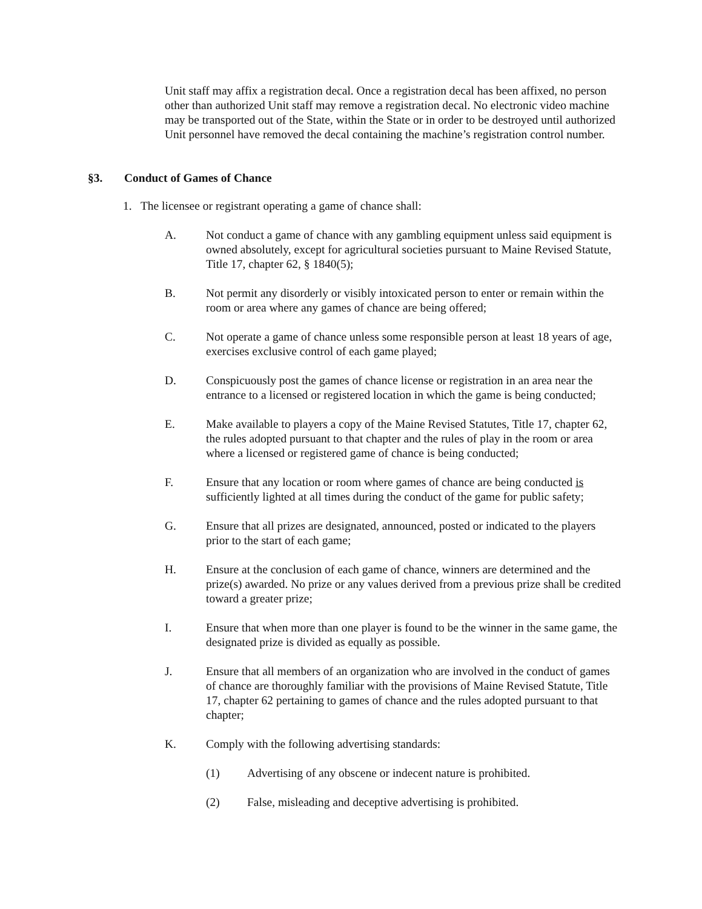Unit staff may affix a registration decal. Once a registration decal has been affixed, no person other than authorized Unit staff may remove a registration decal. No electronic video machine may be transported out of the State, within the State or in order to be destroyed until authorized Unit personnel have removed the decal containing the machine’s registration control number.
§3. Conduct of Games of Chance
1. The licensee or registrant operating a game of chance shall:
A. Not conduct a game of chance with any gambling equipment unless said equipment is owned absolutely, except for agricultural societies pursuant to Maine Revised Statute, Title 17, chapter 62, § 1840(5);
B. Not permit any disorderly or visibly intoxicated person to enter or remain within the room or area where any games of chance are being offered;
C. Not operate a game of chance unless some responsible person at least 18 years of age, exercises exclusive control of each game played;
D. Conspicuously post the games of chance license or registration in an area near the entrance to a licensed or registered location in which the game is being conducted;
E. Make available to players a copy of the Maine Revised Statutes, Title 17, chapter 62, the rules adopted pursuant to that chapter and the rules of play in the room or area where a licensed or registered game of chance is being conducted;
F. Ensure that any location or room where games of chance are being conducted is sufficiently lighted at all times during the conduct of the game for public safety;
G. Ensure that all prizes are designated, announced, posted or indicated to the players prior to the start of each game;
H. Ensure at the conclusion of each game of chance, winners are determined and the prize(s) awarded. No prize or any values derived from a previous prize shall be credited toward a greater prize;
I. Ensure that when more than one player is found to be the winner in the same game, the designated prize is divided as equally as possible.
J. Ensure that all members of an organization who are involved in the conduct of games of chance are thoroughly familiar with the provisions of Maine Revised Statute, Title 17, chapter 62 pertaining to games of chance and the rules adopted pursuant to that chapter;
K. Comply with the following advertising standards:
(1) Advertising of any obscene or indecent nature is prohibited.
(2) False, misleading and deceptive advertising is prohibited.